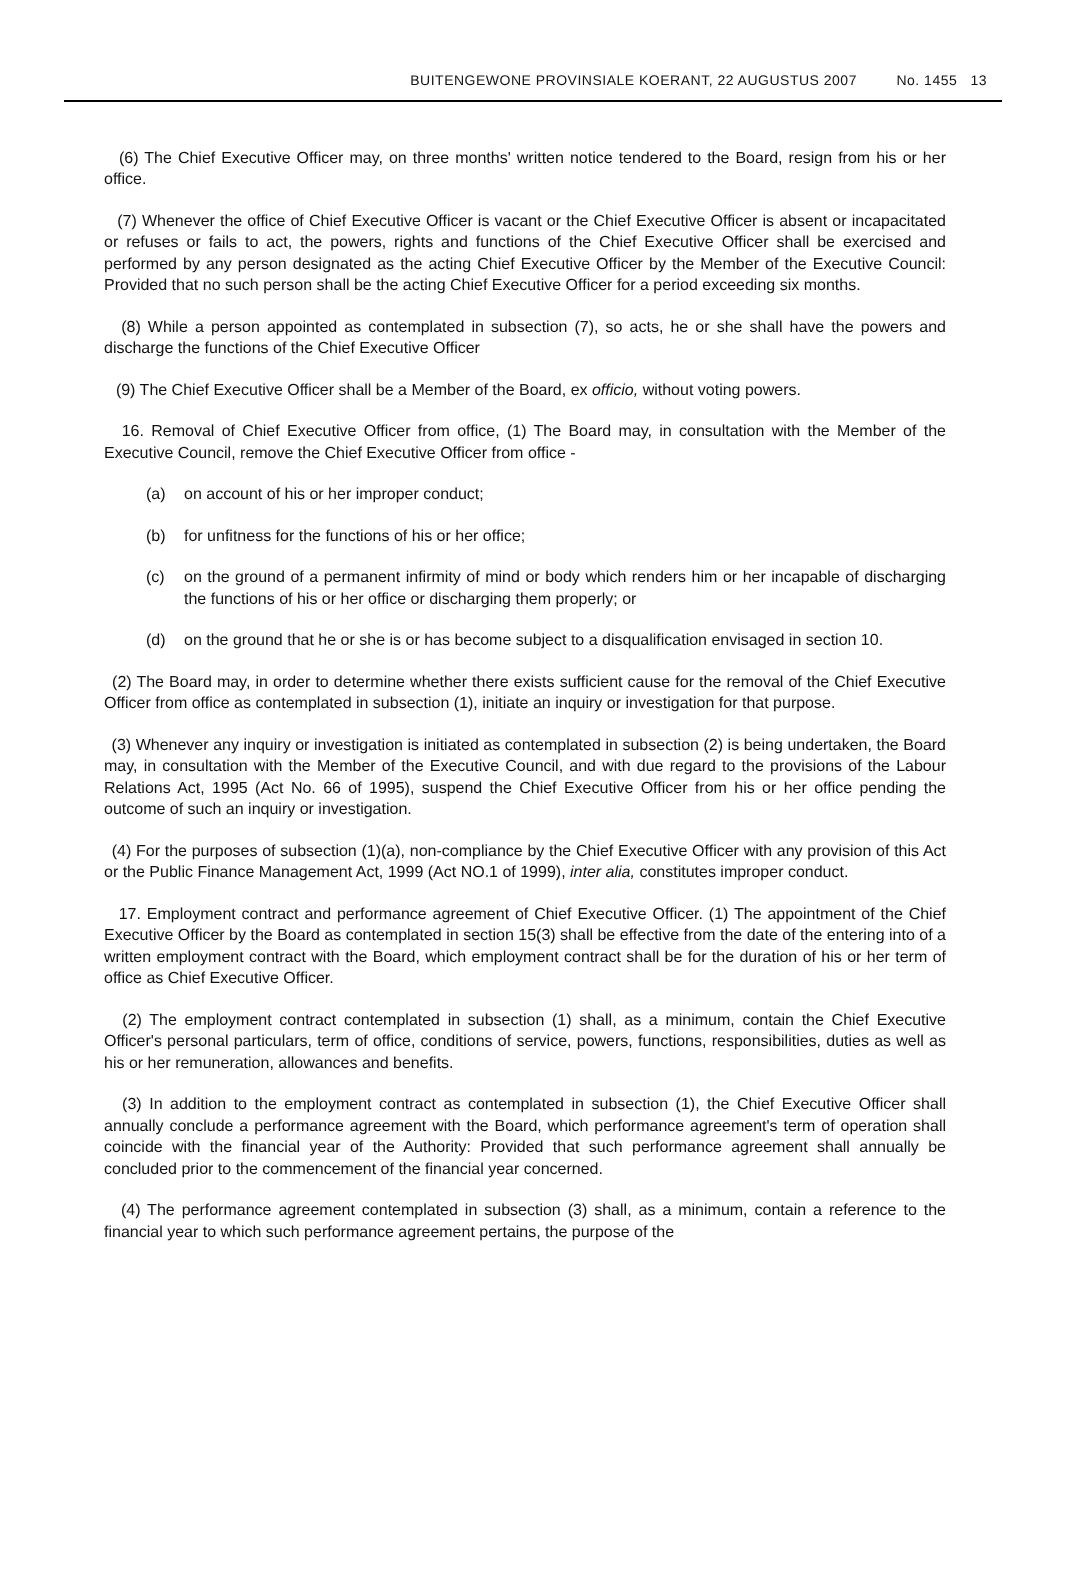BUITENGEWONE PROVINSIALE KOERANT, 22 AUGUSTUS 2007 No. 1455 13
(6) The Chief Executive Officer may, on three months' written notice tendered to the Board, resign from his or her office.
(7) Whenever the office of Chief Executive Officer is vacant or the Chief Executive Officer is absent or incapacitated or refuses or fails to act, the powers, rights and functions of the Chief Executive Officer shall be exercised and performed by any person designated as the acting Chief Executive Officer by the Member of the Executive Council: Provided that no such person shall be the acting Chief Executive Officer for a period exceeding six months.
(8) While a person appointed as contemplated in subsection (7), so acts, he or she shall have the powers and discharge the functions of the Chief Executive Officer
(9) The Chief Executive Officer shall be a Member of the Board, ex officio, without voting powers.
16. Removal of Chief Executive Officer from office, (1) The Board may, in consultation with the Member of the Executive Council, remove the Chief Executive Officer from office -
(a) on account of his or her improper conduct;
(b) for unfitness for the functions of his or her office;
(c) on the ground of a permanent infirmity of mind or body which renders him or her incapable of discharging the functions of his or her office or discharging them properly; or
(d) on the ground that he or she is or has become subject to a disqualification envisaged in section 10.
(2) The Board may, in order to determine whether there exists sufficient cause for the removal of the Chief Executive Officer from office as contemplated in subsection (1), initiate an inquiry or investigation for that purpose.
(3) Whenever any inquiry or investigation is initiated as contemplated in subsection (2) is being undertaken, the Board may, in consultation with the Member of the Executive Council, and with due regard to the provisions of the Labour Relations Act, 1995 (Act No. 66 of 1995), suspend the Chief Executive Officer from his or her office pending the outcome of such an inquiry or investigation.
(4) For the purposes of subsection (1)(a), non-compliance by the Chief Executive Officer with any provision of this Act or the Public Finance Management Act, 1999 (Act NO.1 of 1999), inter alia, constitutes improper conduct.
17. Employment contract and performance agreement of Chief Executive Officer. (1) The appointment of the Chief Executive Officer by the Board as contemplated in section 15(3) shall be effective from the date of the entering into of a written employment contract with the Board, which employment contract shall be for the duration of his or her term of office as Chief Executive Officer.
(2) The employment contract contemplated in subsection (1) shall, as a minimum, contain the Chief Executive Officer's personal particulars, term of office, conditions of service, powers, functions, responsibilities, duties as well as his or her remuneration, allowances and benefits.
(3) In addition to the employment contract as contemplated in subsection (1), the Chief Executive Officer shall annually conclude a performance agreement with the Board, which performance agreement's term of operation shall coincide with the financial year of the Authority: Provided that such performance agreement shall annually be concluded prior to the commencement of the financial year concerned.
(4) The performance agreement contemplated in subsection (3) shall, as a minimum, contain a reference to the financial year to which such performance agreement pertains, the purpose of the